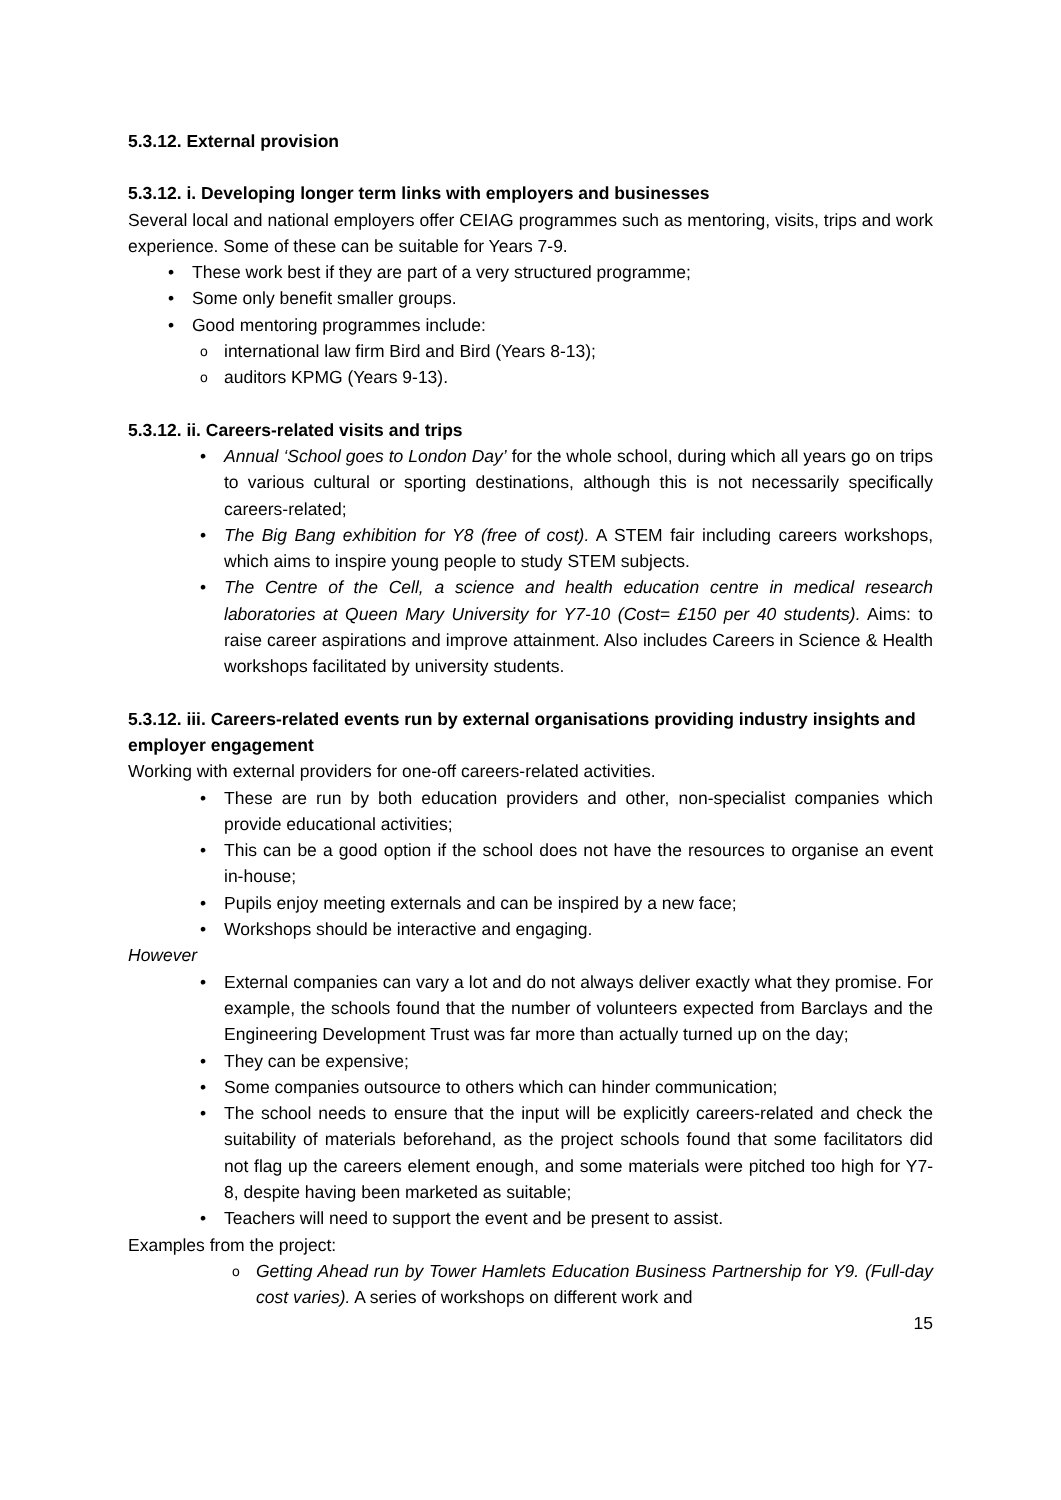5.3.12. External provision
5.3.12. i. Developing longer term links with employers and businesses
Several local and national employers offer CEIAG programmes such as mentoring, visits, trips and work experience. Some of these can be suitable for Years 7-9.
These work best if they are part of a very structured programme;
Some only benefit smaller groups.
Good mentoring programmes include:
international law firm Bird and Bird (Years 8-13);
auditors KPMG (Years 9-13).
5.3.12. ii. Careers-related visits and trips
Annual ‘School goes to London Day’ for the whole school, during which all years go on trips to various cultural or sporting destinations, although this is not necessarily specifically careers-related;
The Big Bang exhibition for Y8 (free of cost). A STEM fair including careers workshops, which aims to inspire young people to study STEM subjects.
The Centre of the Cell, a science and health education centre in medical research laboratories at Queen Mary University for Y7-10 (Cost= £150 per 40 students). Aims: to raise career aspirations and improve attainment. Also includes Careers in Science & Health workshops facilitated by university students.
5.3.12. iii. Careers-related events run by external organisations providing industry insights and employer engagement
Working with external providers for one-off careers-related activities.
These are run by both education providers and other, non-specialist companies which provide educational activities;
This can be a good option if the school does not have the resources to organise an event in-house;
Pupils enjoy meeting externals and can be inspired by a new face;
Workshops should be interactive and engaging.
However
External companies can vary a lot and do not always deliver exactly what they promise. For example, the schools found that the number of volunteers expected from Barclays and the Engineering Development Trust was far more than actually turned up on the day;
They can be expensive;
Some companies outsource to others which can hinder communication;
The school needs to ensure that the input will be explicitly careers-related and check the suitability of materials beforehand, as the project schools found that some facilitators did not flag up the careers element enough, and some materials were pitched too high for Y7-8, despite having been marketed as suitable;
Teachers will need to support the event and be present to assist.
Examples from the project:
Getting Ahead run by Tower Hamlets Education Business Partnership for Y9. (Full-day cost varies). A series of workshops on different work and
15